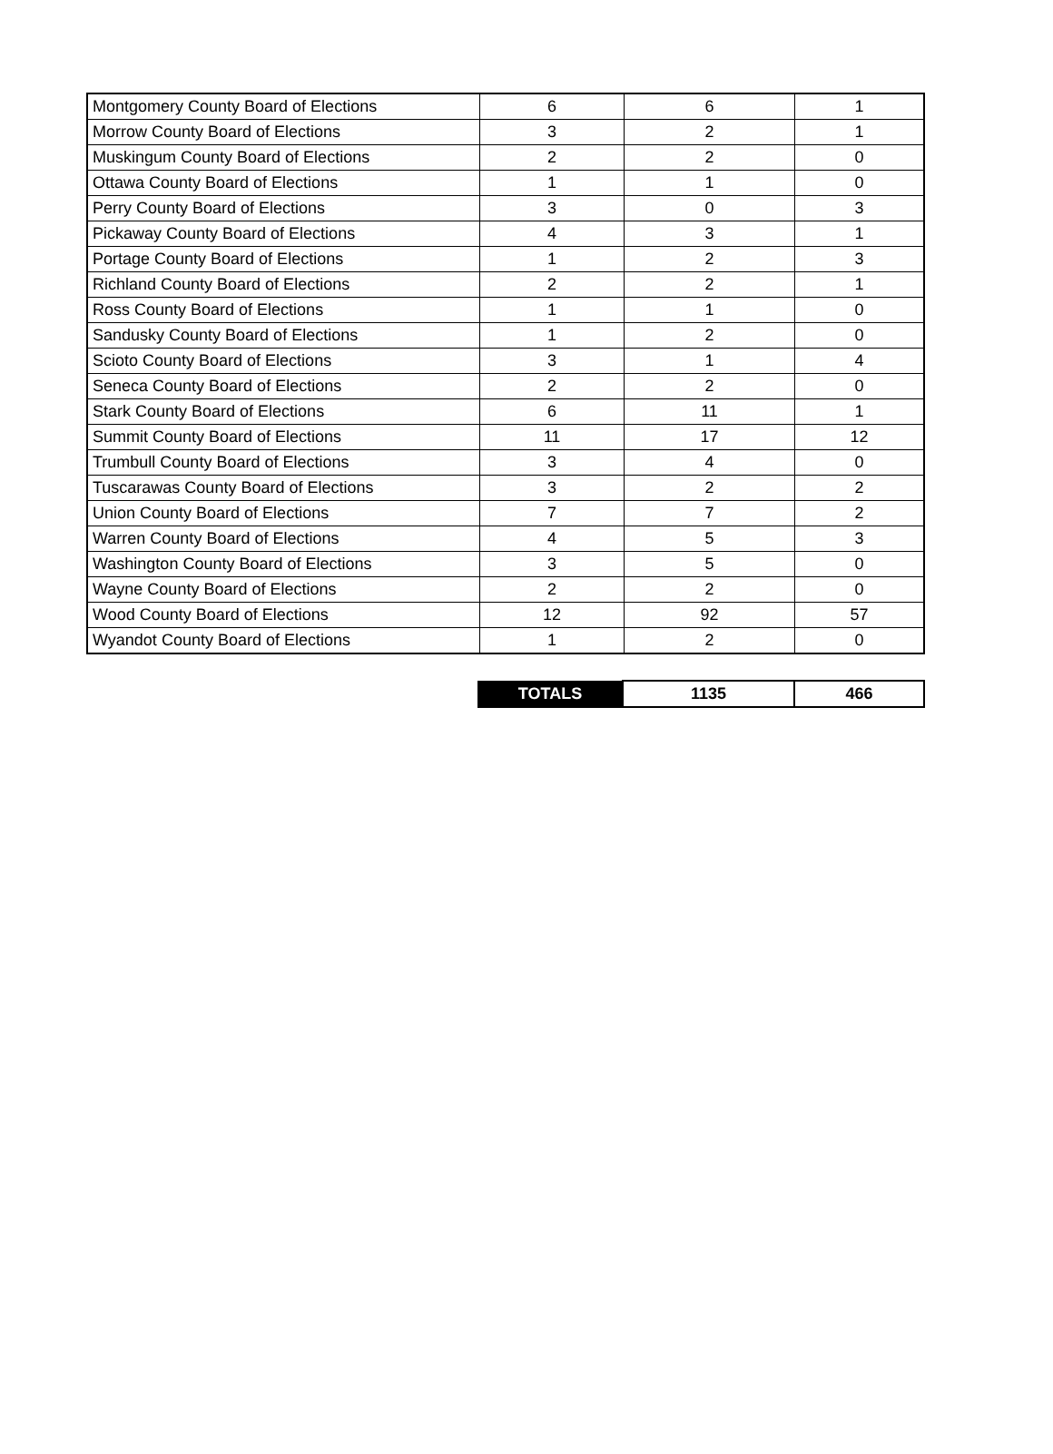| Montgomery County Board of Elections | 6 | 6 | 1 |
| Morrow County Board of Elections | 3 | 2 | 1 |
| Muskingum County Board of Elections | 2 | 2 | 0 |
| Ottawa County Board of Elections | 1 | 1 | 0 |
| Perry County Board of Elections | 3 | 0 | 3 |
| Pickaway County Board of Elections | 4 | 3 | 1 |
| Portage County Board of Elections | 1 | 2 | 3 |
| Richland County Board of Elections | 2 | 2 | 1 |
| Ross County Board of Elections | 1 | 1 | 0 |
| Sandusky County Board of Elections | 1 | 2 | 0 |
| Scioto County Board of Elections | 3 | 1 | 4 |
| Seneca County Board of Elections | 2 | 2 | 0 |
| Stark County Board of Elections | 6 | 11 | 1 |
| Summit County Board of Elections | 11 | 17 | 12 |
| Trumbull County Board of Elections | 3 | 4 | 0 |
| Tuscarawas County Board of Elections | 3 | 2 | 2 |
| Union County Board of Elections | 7 | 7 | 2 |
| Warren County Board of Elections | 4 | 5 | 3 |
| Washington County Board of Elections | 3 | 5 | 0 |
| Wayne County Board of Elections | 2 | 2 | 0 |
| Wood County Board of Elections | 12 | 92 | 57 |
| Wyandot County Board of Elections | 1 | 2 | 0 |
| | TOTALS | 1135 | 466 |